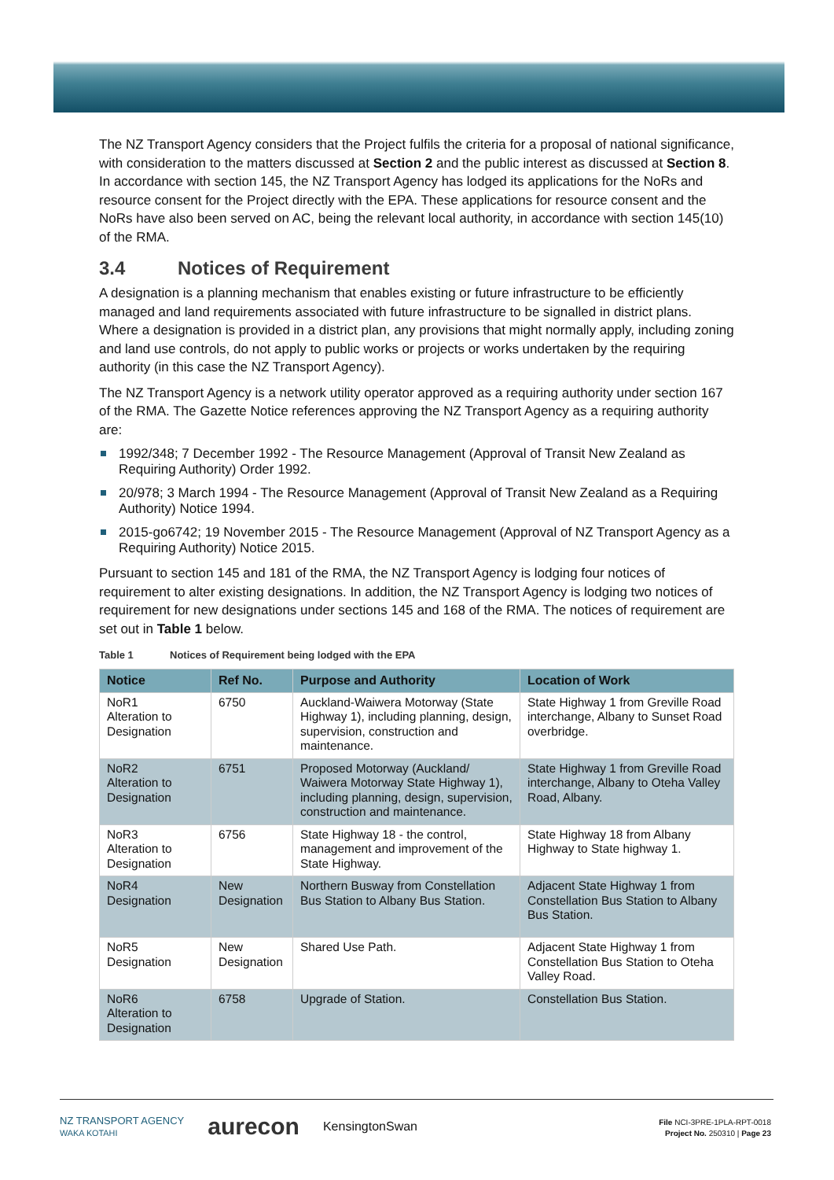The NZ Transport Agency considers that the Project fulfils the criteria for a proposal of national significance, with consideration to the matters discussed at Section 2 and the public interest as discussed at Section 8. In accordance with section 145, the NZ Transport Agency has lodged its applications for the NoRs and resource consent for the Project directly with the EPA. These applications for resource consent and the NoRs have also been served on AC, being the relevant local authority, in accordance with section 145(10) of the RMA.
3.4 Notices of Requirement
A designation is a planning mechanism that enables existing or future infrastructure to be efficiently managed and land requirements associated with future infrastructure to be signalled in district plans. Where a designation is provided in a district plan, any provisions that might normally apply, including zoning and land use controls, do not apply to public works or projects or works undertaken by the requiring authority (in this case the NZ Transport Agency).
The NZ Transport Agency is a network utility operator approved as a requiring authority under section 167 of the RMA. The Gazette Notice references approving the NZ Transport Agency as a requiring authority are:
1992/348; 7 December 1992 - The Resource Management (Approval of Transit New Zealand as Requiring Authority) Order 1992.
20/978; 3 March 1994 - The Resource Management (Approval of Transit New Zealand as a Requiring Authority) Notice 1994.
2015-go6742; 19 November 2015 - The Resource Management (Approval of NZ Transport Agency as a Requiring Authority) Notice 2015.
Pursuant to section 145 and 181 of the RMA, the NZ Transport Agency is lodging four notices of requirement to alter existing designations. In addition, the NZ Transport Agency is lodging two notices of requirement for new designations under sections 145 and 168 of the RMA. The notices of requirement are set out in Table 1 below.
Table 1 Notices of Requirement being lodged with the EPA
| Notice | Ref No. | Purpose and Authority | Location of Work |
| --- | --- | --- | --- |
| NoR1 Alteration to Designation | 6750 | Auckland-Waiwera Motorway (State Highway 1), including planning, design, supervision, construction and maintenance. | State Highway 1 from Greville Road interchange, Albany to Sunset Road overbridge. |
| NoR2 Alteration to Designation | 6751 | Proposed Motorway (Auckland/ Waiwera Motorway State Highway 1), including planning, design, supervision, construction and maintenance. | State Highway 1 from Greville Road interchange, Albany to Oteha Valley Road, Albany. |
| NoR3 Alteration to Designation | 6756 | State Highway 18 - the control, management and improvement of the State Highway. | State Highway 18 from Albany Highway to State highway 1. |
| NoR4 Designation | New Designation | Northern Busway from Constellation Bus Station to Albany Bus Station. | Adjacent State Highway 1 from Constellation Bus Station to Albany Bus Station. |
| NoR5 Designation | New Designation | Shared Use Path. | Adjacent State Highway 1 from Constellation Bus Station to Oteha Valley Road. |
| NoR6 Alteration to Designation | 6758 | Upgrade of Station. | Constellation Bus Station. |
NZ TRANSPORT AGENCY
WAKA KOTAHI aurecon KensingtonSwan
File NCI-3PRE-1PLA-RPT-0018
Project No. 250310 | Page 23